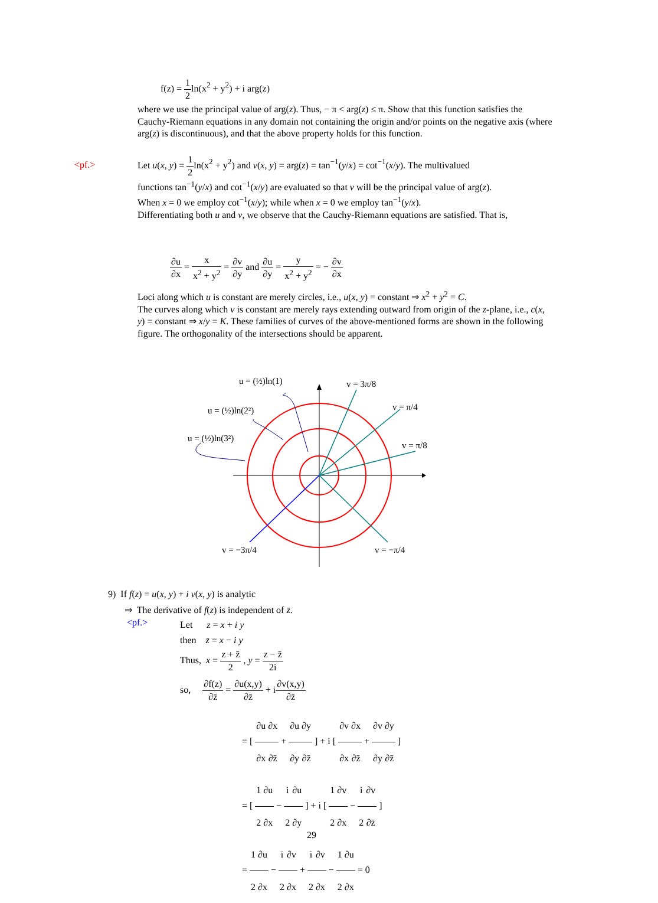f(z) = 1 2ln(x<sup>2</sup> + y<sup>2</sup>) + i arg(z)
where we use the principal value of arg(z). Thus, − π < arg(z) ≤ π. Show that this function satisfies the Cauchy-Riemann equations in any domain not containing the origin and/or points on the negative axis (where arg(z) is discontinuous), and that the above property holds for this function.
<pf.>
Let u(x, y) = 1 2ln(x<sup>2</sup> + y<sup>2</sup>) and v(x, y) = arg(z) = tan<sup>−1</sup>(y/x) = cot<sup>−1</sup>(x/y). The multivalued
functions tan<sup>−1</sup>(y/x) and cot<sup>−1</sup>(x/y) are evaluated so that v will be the principal value of arg(z).
When x = 0 we employ cot<sup>−1</sup>(x/y); while when x = 0 we employ tan<sup>−1</sup>(y/x).
Differentiating both u and v, we observe that the Cauchy-Riemann equations are satisfied. That is,
∂u ∂x = x x<sup>2</sup> + y<sup>2</sup> = ∂v ∂y and ∂u ∂y = y x<sup>2</sup> + y<sup>2</sup> = − ∂v ∂x
Loci along which u is constant are merely circles, i.e., u(x, y) = constant ⇒ x<sup>2</sup> + y<sup>2</sup> = C.
The curves along which v is constant are merely rays extending outward from origin of the z-plane, i.e., c(x, y) = constant ⇒ x/y = K. These families of curves of the above-mentioned forms are shown in the following figure. The orthogonality of the intersections should be apparent.
u = (½)ln(1)
v = 3π/8
u = (½)ln(2²)
v = π/4
u = (½)ln(3²)
v = π/8
v = −3π/4
v = −π/4
9) If f(z) = u(x, y) + i v(x, y) is analytic
⇒ The derivative of f(z) is independent of z̄.
<pf.>
Let z = x + i y
then z̄ = x − i y
Thus, x = z + z̄ 2 , y = z − z̄ 2i
so, ∂f(z) ∂z̄ = ∂u(x,y) ∂z̄ + i∂v(x,y) ∂z̄
= [ ∂u ∂x∂x ∂z̄ + ∂u ∂y∂y ∂z̄ ] + i [ ∂v ∂x∂x ∂z̄ + ∂v ∂y∂y ∂z̄ ]
= [ 1 2∂u ∂x − i 2∂u ∂y ] + i [ 1 2∂v ∂x − i 2∂v ∂z̄ ]
= 1 2∂u ∂x − i 2∂v ∂x + i 2∂v ∂x − 1 2∂u ∂x = 0
29